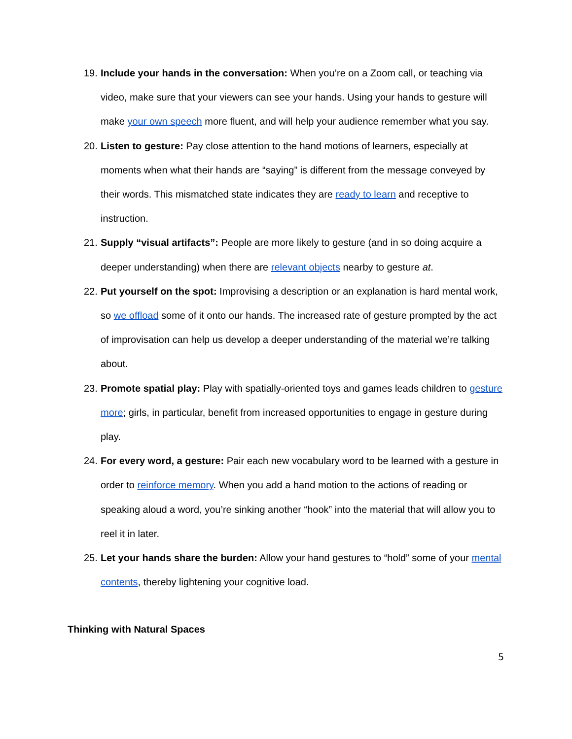19.
Include your hands in the conversation: When you’re on a Zoom call, or teaching via video, make sure that your viewers can see your hands. Using your hands to gesture will make your own speech more fluent, and will help your audience remember what you say.
20.
Listen to gesture: Pay close attention to the hand motions of learners, especially at moments when what their hands are “saying” is different from the message conveyed by their words. This mismatched state indicates they are ready to learn and receptive to instruction.
21.
Supply “visual artifacts”: People are more likely to gesture (and in so doing acquire a deeper understanding) when there are relevant objects nearby to gesture at.
22.
Put yourself on the spot: Improvising a description or an explanation is hard mental work, so we offload some of it onto our hands. The increased rate of gesture prompted by the act of improvisation can help us develop a deeper understanding of the material we’re talking about.
23.
Promote spatial play: Play with spatially-oriented toys and games leads children to gesture more; girls, in particular, benefit from increased opportunities to engage in gesture during play.
24.
For every word, a gesture: Pair each new vocabulary word to be learned with a gesture in order to reinforce memory. When you add a hand motion to the actions of reading or speaking aloud a word, you’re sinking another “hook” into the material that will allow you to reel it in later.
25.
Let your hands share the burden: Allow your hand gestures to “hold” some of your mental contents, thereby lightening your cognitive load.
Thinking with Natural Spaces
5